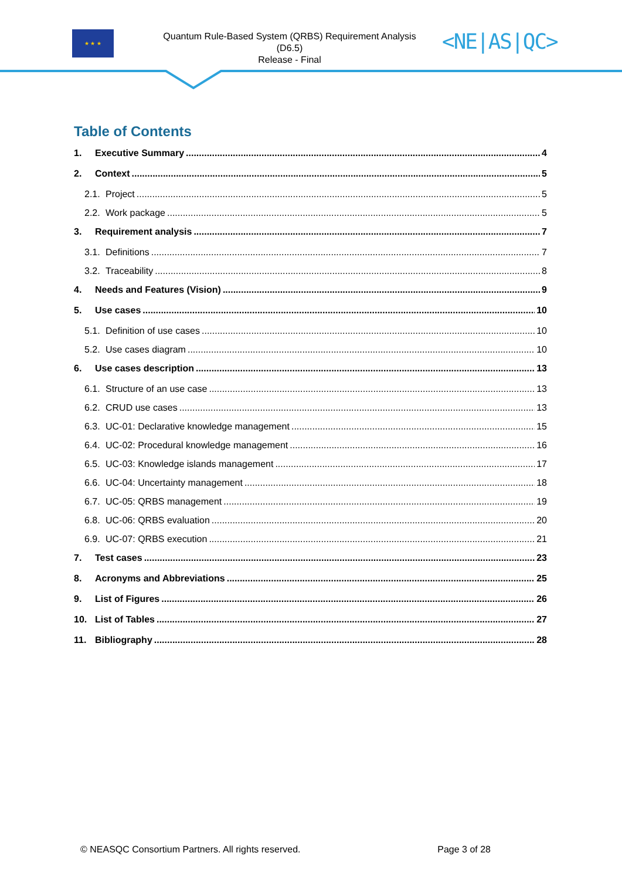★ ★ ★
Quantum Rule-Based System (QRBS) Requirement Analysis
(D6.5)
Release - Final
<NE|AS|QC>
Table of Contents
1. Executive Summary 4
2. Context 5
2.1. Project 5
2.2. Work package 5
3. Requirement analysis 7
3.1. Definitions 7
3.2. Traceability 8
4. Needs and Features (Vision) 9
5. Use cases 10
5.1. Definition of use cases 10
5.2. Use cases diagram 10
6. Use cases description 13
6.1. Structure of an use case 13
6.2. CRUD use cases 13
6.3. UC-01: Declarative knowledge management 15
6.4. UC-02: Procedural knowledge management 16
6.5. UC-03: Knowledge islands management 17
6.6. UC-04: Uncertainty management 18
6.7. UC-05: QRBS management 19
6.8. UC-06: QRBS evaluation 20
6.9. UC-07: QRBS execution 21
7. Test cases 23
8. Acronyms and Abbreviations 25
9. List of Figures 26
10. List of Tables 27
11. Bibliography 28
© NEASQC Consortium Partners. All rights reserved. Page 3 of 28